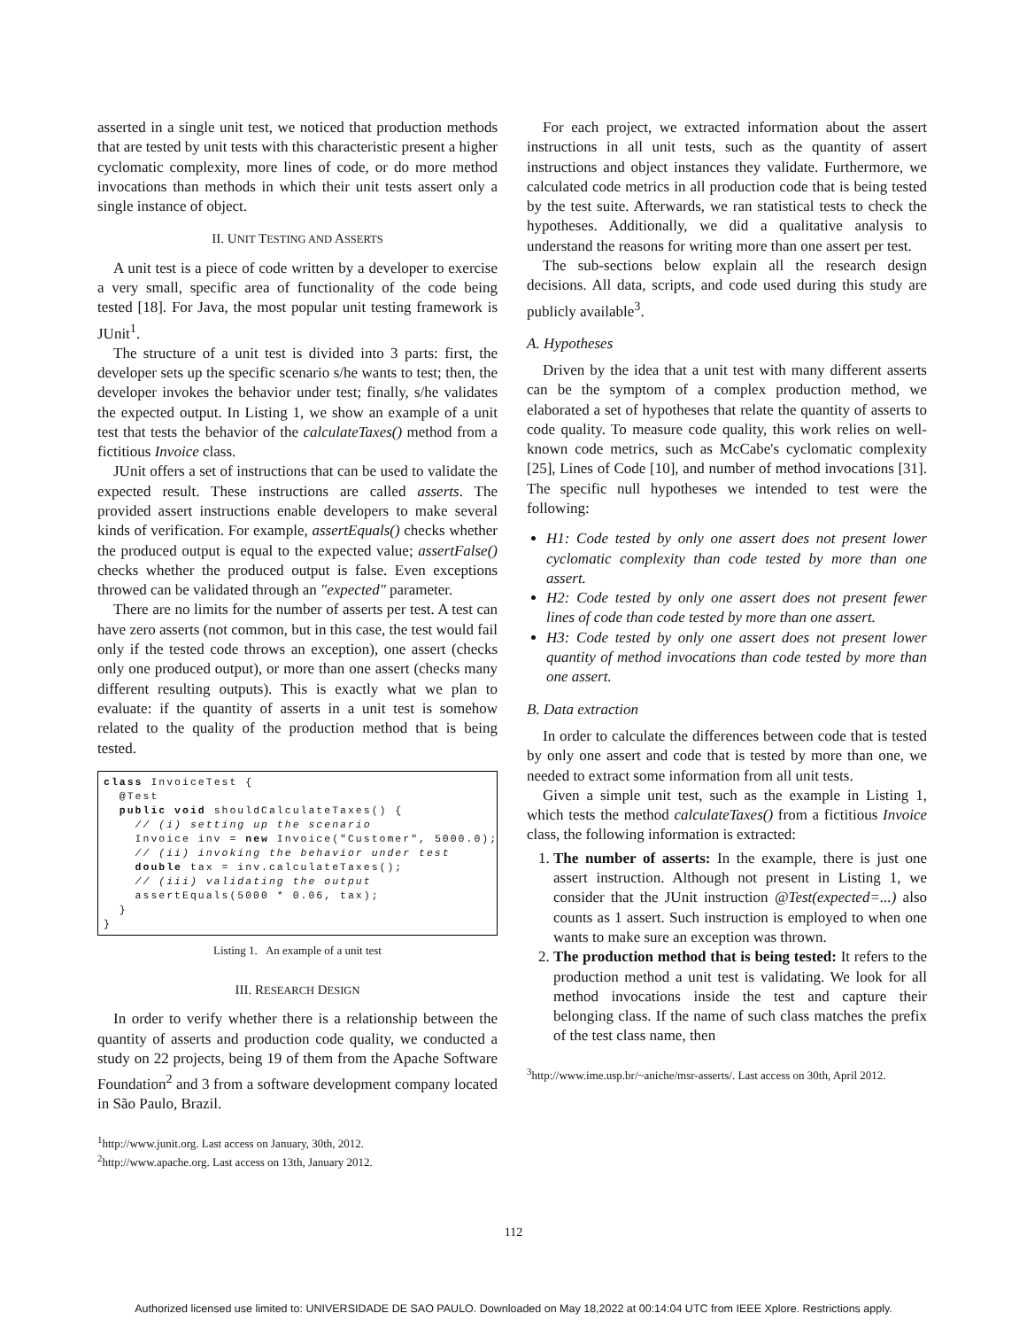asserted in a single unit test, we noticed that production methods that are tested by unit tests with this characteristic present a higher cyclomatic complexity, more lines of code, or do more method invocations than methods in which their unit tests assert only a single instance of object.
II. UNIT TESTING AND ASSERTS
A unit test is a piece of code written by a developer to exercise a very small, specific area of functionality of the code being tested [18]. For Java, the most popular unit testing framework is JUnit<sup>1</sup>.
The structure of a unit test is divided into 3 parts: first, the developer sets up the specific scenario s/he wants to test; then, the developer invokes the behavior under test; finally, s/he validates the expected output. In Listing 1, we show an example of a unit test that tests the behavior of the calculateTaxes() method from a fictitious Invoice class.
JUnit offers a set of instructions that can be used to validate the expected result. These instructions are called asserts. The provided assert instructions enable developers to make several kinds of verification. For example, assertEquals() checks whether the produced output is equal to the expected value; assertFalse() checks whether the produced output is false. Even exceptions throwed can be validated through an "expected" parameter.
There are no limits for the number of asserts per test. A test can have zero asserts (not common, but in this case, the test would fail only if the tested code throws an exception), one assert (checks only one produced output), or more than one assert (checks many different resulting outputs). This is exactly what we plan to evaluate: if the quantity of asserts in a unit test is somehow related to the quality of the production method that is being tested.
class InvoiceTest {
  @Test
  public void shouldCalculateTaxes() {
    // (i) setting up the scenario
    Invoice inv = new Invoice("Customer", 5000.0);
    // (ii) invoking the behavior under test
    double tax = inv.calculateTaxes();
    // (iii) validating the output
    assertEquals(5000 * 0.06, tax);
  }
}
Listing 1. An example of a unit test
III. RESEARCH DESIGN
In order to verify whether there is a relationship between the quantity of asserts and production code quality, we conducted a study on 22 projects, being 19 of them from the Apache Software Foundation<sup>2</sup> and 3 from a software development company located in São Paulo, Brazil.
<sup>1</sup> http://www.junit.org. Last access on January, 30th, 2012.
<sup>2</sup> http://www.apache.org. Last access on 13th, January 2012.
For each project, we extracted information about the assert instructions in all unit tests, such as the quantity of assert instructions and object instances they validate. Furthermore, we calculated code metrics in all production code that is being tested by the test suite. Afterwards, we ran statistical tests to check the hypotheses. Additionally, we did a qualitative analysis to understand the reasons for writing more than one assert per test.
The sub-sections below explain all the research design decisions. All data, scripts, and code used during this study are publicly available<sup>3</sup>.
A. Hypotheses
Driven by the idea that a unit test with many different asserts can be the symptom of a complex production method, we elaborated a set of hypotheses that relate the quantity of asserts to code quality. To measure code quality, this work relies on well-known code metrics, such as McCabe's cyclomatic complexity [25], Lines of Code [10], and number of method invocations [31]. The specific null hypotheses we intended to test were the following:
H1: Code tested by only one assert does not present lower cyclomatic complexity than code tested by more than one assert.
H2: Code tested by only one assert does not present fewer lines of code than code tested by more than one assert.
H3: Code tested by only one assert does not present lower quantity of method invocations than code tested by more than one assert.
B. Data extraction
In order to calculate the differences between code that is tested by only one assert and code that is tested by more than one, we needed to extract some information from all unit tests.
Given a simple unit test, such as the example in Listing 1, which tests the method calculateTaxes() from a fictitious Invoice class, the following information is extracted:
1. The number of asserts: In the example, there is just one assert instruction. Although not present in Listing 1, we consider that the JUnit instruction @Test(expected=...) also counts as 1 assert. Such instruction is employed to when one wants to make sure an exception was thrown.
2. The production method that is being tested: It refers to the production method a unit test is validating. We look for all method invocations inside the test and capture their belonging class. If the name of such class matches the prefix of the test class name, then
<sup>3</sup> http://www.ime.usp.br/~aniche/msr-asserts/. Last access on 30th, April 2012.
112
Authorized licensed use limited to: UNIVERSIDADE DE SAO PAULO. Downloaded on May 18,2022 at 00:14:04 UTC from IEEE Xplore. Restrictions apply.